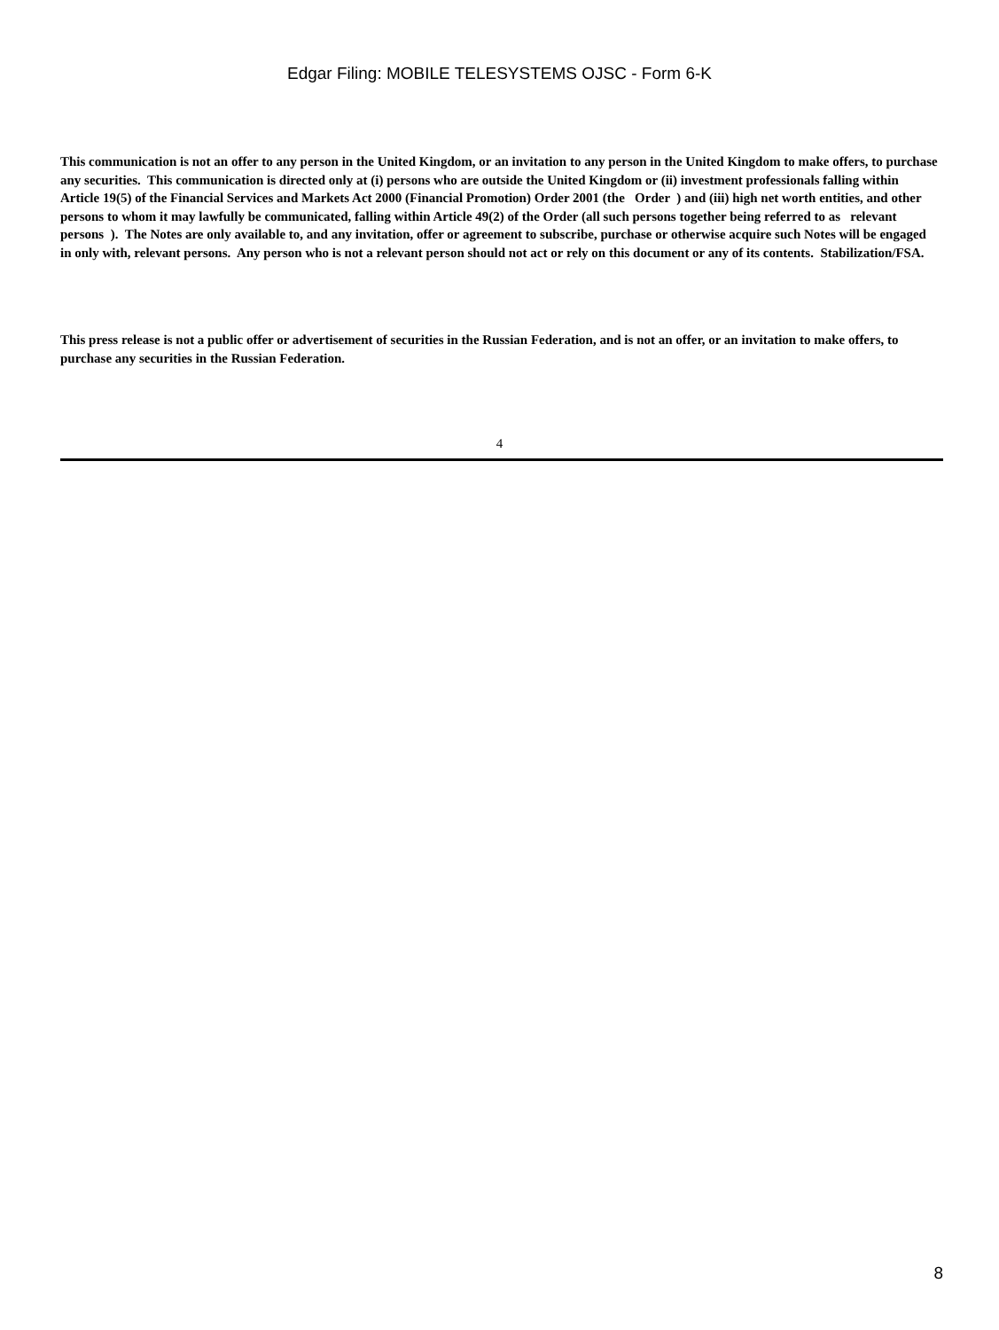Edgar Filing: MOBILE TELESYSTEMS OJSC - Form 6-K
This communication is not an offer to any person in the United Kingdom, or an invitation to any person in the United Kingdom to make offers, to purchase any securities. This communication is directed only at (i) persons who are outside the United Kingdom or (ii) investment professionals falling within Article 19(5) of the Financial Services and Markets Act 2000 (Financial Promotion) Order 2001 (the Order ) and (iii) high net worth entities, and other persons to whom it may lawfully be communicated, falling within Article 49(2) of the Order (all such persons together being referred to as relevant persons ). The Notes are only available to, and any invitation, offer or agreement to subscribe, purchase or otherwise acquire such Notes will be engaged in only with, relevant persons. Any person who is not a relevant person should not act or rely on this document or any of its contents. Stabilization/FSA.
This press release is not a public offer or advertisement of securities in the Russian Federation, and is not an offer, or an invitation to make offers, to purchase any securities in the Russian Federation.
4
8